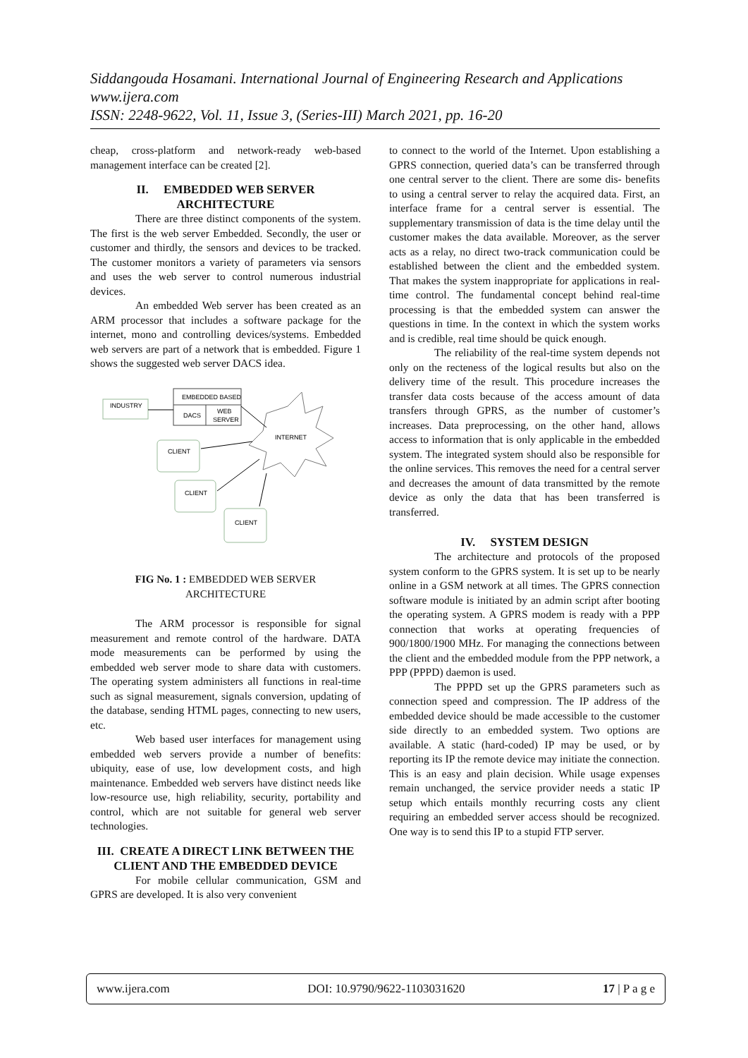Siddangouda Hosamani. International Journal of Engineering Research and Applications
www.ijera.com
ISSN: 2248-9622, Vol. 11, Issue 3, (Series-III) March 2021, pp. 16-20
cheap, cross-platform and network-ready web-based management interface can be created [2].
II. EMBEDDED WEB SERVER ARCHITECTURE
There are three distinct components of the system. The first is the web server Embedded. Secondly, the user or customer and thirdly, the sensors and devices to be tracked. The customer monitors a variety of parameters via sensors and uses the web server to control numerous industrial devices.
An embedded Web server has been created as an ARM processor that includes a software package for the internet, mono and controlling devices/systems. Embedded web servers are part of a network that is embedded. Figure 1 shows the suggested web server DACS idea.
INDUSTRY
EMBEDDED BASED
DACS
WEB
SERVER
INTERNET
CLIENT
CLIENT
CLIENT
FIG No. 1 : EMBEDDED WEB SERVER
ARCHITECTURE
The ARM processor is responsible for signal measurement and remote control of the hardware. DATA mode measurements can be performed by using the embedded web server mode to share data with customers. The operating system administers all functions in real-time such as signal measurement, signals conversion, updating of the database, sending HTML pages, connecting to new users, etc.
Web based user interfaces for management using embedded web servers provide a number of benefits: ubiquity, ease of use, low development costs, and high maintenance. Embedded web servers have distinct needs like low-resource use, high reliability, security, portability and control, which are not suitable for general web server technologies.
III. CREATE A DIRECT LINK BETWEEN THE CLIENT AND THE EMBEDDED DEVICE
For mobile cellular communication, GSM and GPRS are developed. It is also very convenient
to connect to the world of the Internet. Upon establishing a GPRS connection, queried data’s can be transferred through one central server to the client. There are some dis- benefits to using a central server to relay the acquired data. First, an interface frame for a central server is essential. The supplementary transmission of data is the time delay until the customer makes the data available. Moreover, as the server acts as a relay, no direct two-track communication could be established between the client and the embedded system. That makes the system inappropriate for applications in real-time control. The fundamental concept behind real-time processing is that the embedded system can answer the questions in time. In the context in which the system works and is credible, real time should be quick enough.
The reliability of the real-time system depends not only on the recteness of the logical results but also on the delivery time of the result. This procedure increases the transfer data costs because of the access amount of data transfers through GPRS, as the number of customer’s increases. Data preprocessing, on the other hand, allows access to information that is only applicable in the embedded system. The integrated system should also be responsible for the online services. This removes the need for a central server and decreases the amount of data transmitted by the remote device as only the data that has been transferred is transferred.
IV. SYSTEM DESIGN
The architecture and protocols of the proposed system conform to the GPRS system. It is set up to be nearly online in a GSM network at all times. The GPRS connection software module is initiated by an admin script after booting the operating system. A GPRS modem is ready with a PPP connection that works at operating frequencies of 900/1800/1900 MHz. For managing the connections between the client and the embedded module from the PPP network, a PPP (PPPD) daemon is used.
The PPPD set up the GPRS parameters such as connection speed and compression. The IP address of the embedded device should be made accessible to the customer side directly to an embedded system. Two options are available. A static (hard-coded) IP may be used, or by reporting its IP the remote device may initiate the connection. This is an easy and plain decision. While usage expenses remain unchanged, the service provider needs a static IP setup which entails monthly recurring costs any client requiring an embedded server access should be recognized. One way is to send this IP to a stupid FTP server.
www.ijera.com DOI: 10.9790/9622-1103031620 17 | P a g e